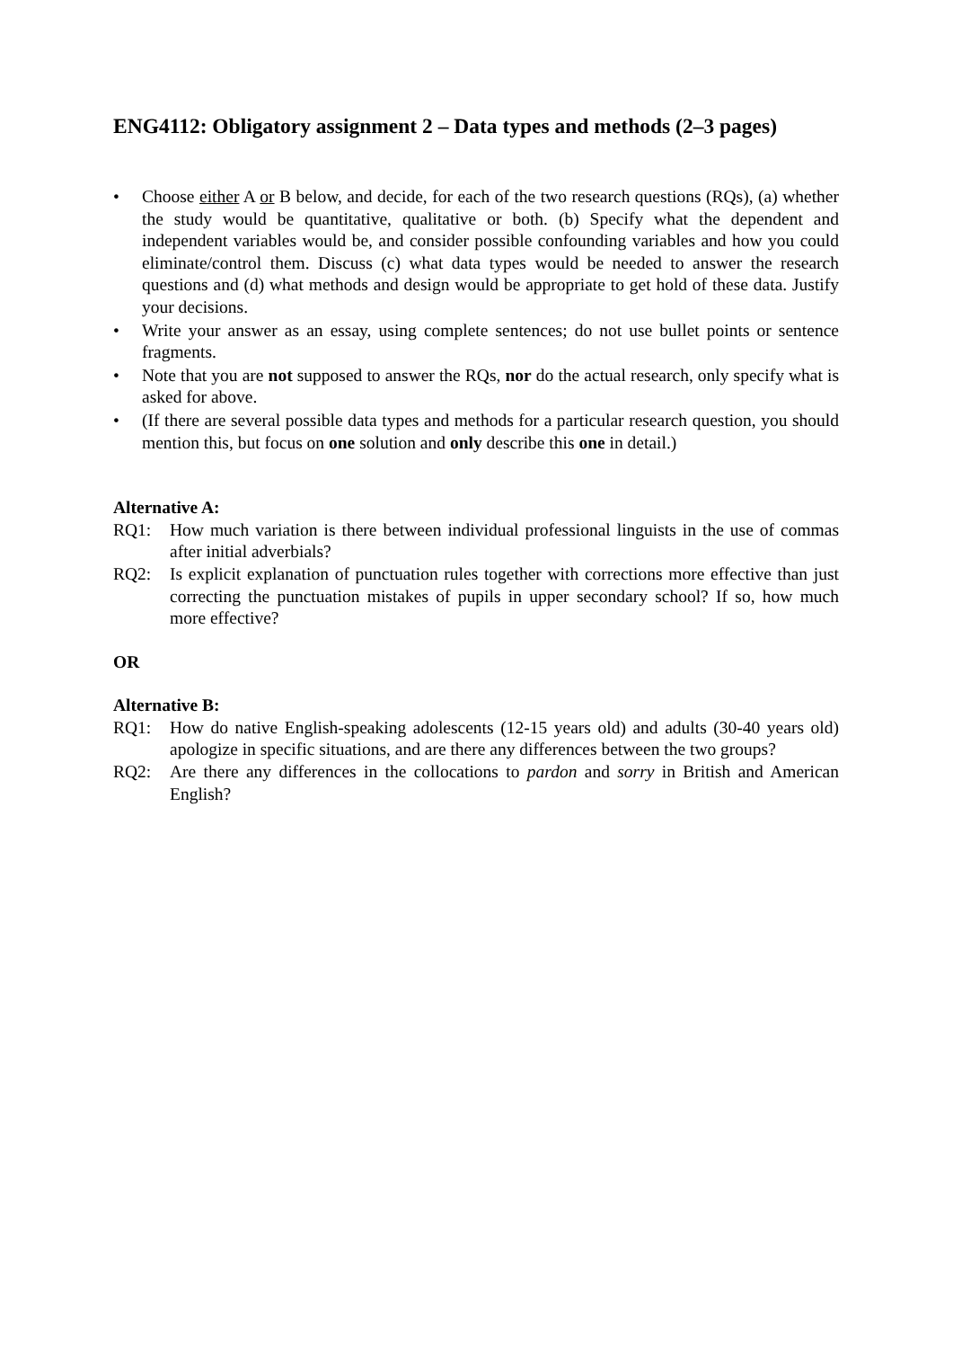ENG4112: Obligatory assignment 2 – Data types and methods (2–3 pages)
• Choose either A or B below, and decide, for each of the two research questions (RQs), (a) whether the study would be quantitative, qualitative or both. (b) Specify what the dependent and independent variables would be, and consider possible confounding variables and how you could eliminate/control them. Discuss (c) what data types would be needed to answer the research questions and (d) what methods and design would be appropriate to get hold of these data. Justify your decisions.
• Write your answer as an essay, using complete sentences; do not use bullet points or sentence fragments.
• Note that you are not supposed to answer the RQs, nor do the actual research, only specify what is asked for above.
• (If there are several possible data types and methods for a particular research question, you should mention this, but focus on one solution and only describe this one in detail.)
Alternative A:
RQ1: How much variation is there between individual professional linguists in the use of commas after initial adverbials?
RQ2: Is explicit explanation of punctuation rules together with corrections more effective than just correcting the punctuation mistakes of pupils in upper secondary school? If so, how much more effective?
OR
Alternative B:
RQ1: How do native English-speaking adolescents (12-15 years old) and adults (30-40 years old) apologize in specific situations, and are there any differences between the two groups?
RQ2: Are there any differences in the collocations to pardon and sorry in British and American English?